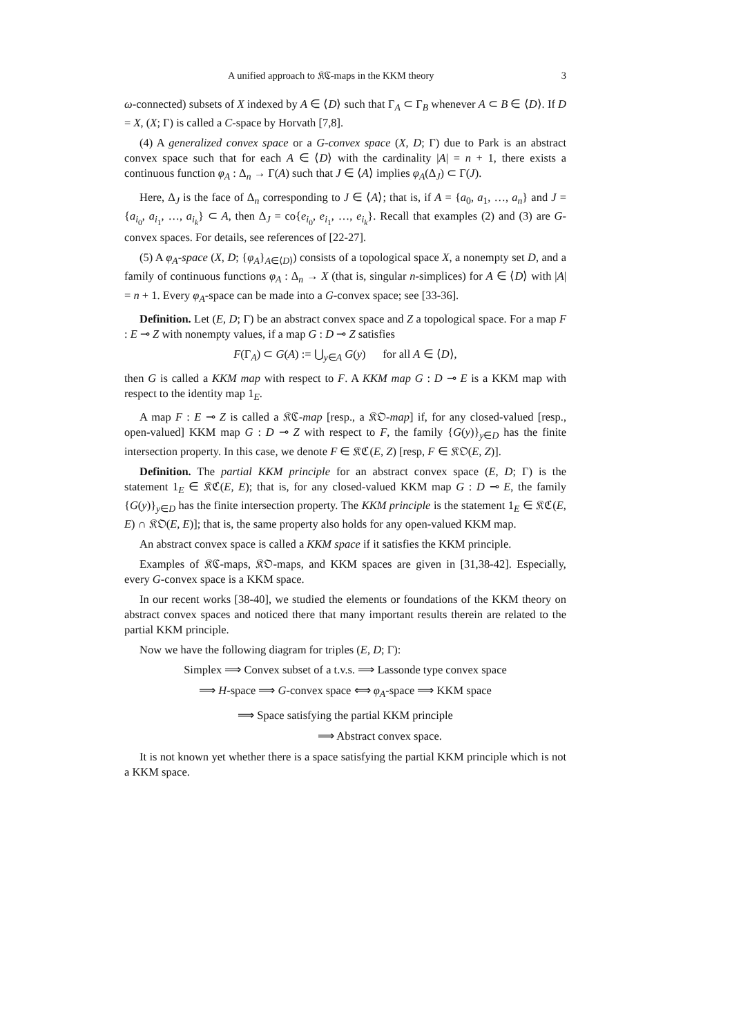A unified approach to 𝔎ℭ-maps in the KKM theory 3
ω-connected) subsets of X indexed by A ∈ ⟨D⟩ such that Γ<sub>A</sub> ⊂ Γ<sub>B</sub> whenever A ⊂ B ∈ ⟨D⟩. If D = X, (X; Γ) is called a C-space by Horvath [7,8].
(4) A generalized convex space or a G-convex space (X, D; Γ) due to Park is an abstract convex space such that for each A ∈ ⟨D⟩ with the cardinality |A| = n + 1, there exists a continuous function φ<sub>A</sub> : Δ<sub>n</sub> → Γ(A) such that J ∈ ⟨A⟩ implies φ<sub>A</sub>(Δ<sub>J</sub>) ⊂ Γ(J).
Here, Δ<sub>J</sub> is the face of Δ<sub>n</sub> corresponding to J ∈ ⟨A⟩; that is, if A = {a<sub>0</sub>, a<sub>1</sub>, …, a<sub>n</sub>} and J = {a<sub>i<sub>0</sub></sub>, a<sub>i<sub>1</sub></sub>, …, a<sub>i<sub>k</sub></sub>} ⊂ A, then Δ<sub>J</sub> = co{e<sub>i<sub>0</sub></sub>, e<sub>i<sub>1</sub></sub>, …, e<sub>i<sub>k</sub></sub>}. Recall that examples (2) and (3) are G-convex spaces. For details, see references of [22-27].
(5) A φ<sub>A</sub>-space (X, D; {φ<sub>A</sub>}<sub>A∈⟨D⟩</sub>) consists of a topological space X, a nonempty set D, and a family of continuous functions φ<sub>A</sub> : Δ<sub>n</sub> → X (that is, singular n-simplices) for A ∈ ⟨D⟩ with |A| = n + 1. Every φ<sub>A</sub>-space can be made into a G-convex space; see [33-36].
Definition. Let (E, D; Γ) be an abstract convex space and Z a topological space. For a map F : E ⊸ Z with nonempty values, if a map G : D ⊸ Z satisfies
F(Γ<sub>A</sub>) ⊂ G(A) := ⋃<sub>y∈A</sub> G(y) for all A ∈ ⟨D⟩,
then G is called a KKM map with respect to F. A KKM map G : D ⊸ E is a KKM map with respect to the identity map 1<sub>E</sub>.
A map F : E ⊸ Z is called a 𝔎ℭ-map [resp., a 𝔎𝔒-map] if, for any closed-valued [resp., open-valued] KKM map G : D ⊸ Z with respect to F, the family {G(y)}<sub>y∈D</sub> has the finite intersection property. In this case, we denote F ∈ 𝔎ℭ(E, Z) [resp, F ∈ 𝔎𝔒(E, Z)].
Definition. The partial KKM principle for an abstract convex space (E, D; Γ) is the statement 1<sub>E</sub> ∈ 𝔎ℭ(E, E); that is, for any closed-valued KKM map G : D ⊸ E, the family {G(y)}<sub>y∈D</sub> has the finite intersection property. The KKM principle is the statement 1<sub>E</sub> ∈ 𝔎ℭ(E, E) ∩ 𝔎𝔒(E, E)]; that is, the same property also holds for any open-valued KKM map.
An abstract convex space is called a KKM space if it satisfies the KKM principle.
Examples of 𝔎ℭ-maps, 𝔎𝔒-maps, and KKM spaces are given in [31,38-42]. Especially, every G-convex space is a KKM space.
In our recent works [38-40], we studied the elements or foundations of the KKM theory on abstract convex spaces and noticed there that many important results therein are related to the partial KKM principle.
Now we have the following diagram for triples (E, D; Γ):
Simplex ⟹ Convex subset of a t.v.s. ⟹ Lassonde type convex space
⟹ H-space ⟹ G-convex space ⟺ φ<sub>A</sub>-space ⟹ KKM space
⟹ Space satisfying the partial KKM principle
⟹ Abstract convex space.
It is not known yet whether there is a space satisfying the partial KKM principle which is not a KKM space.